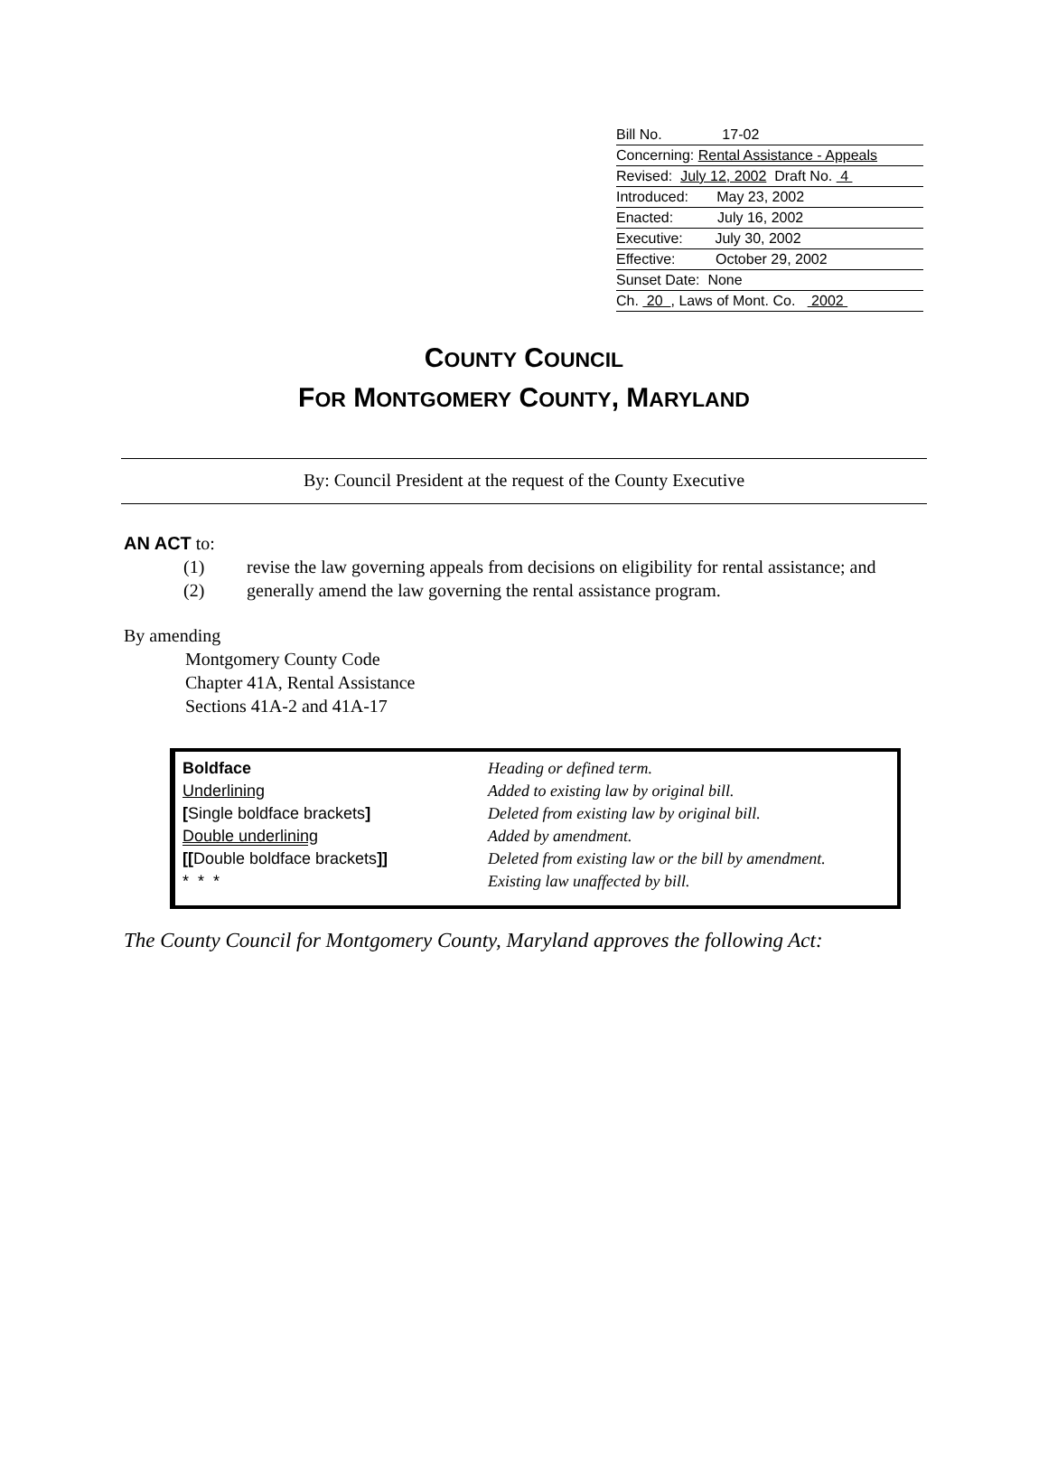Bill No. 17-02
Concerning: Rental Assistance - Appeals
Revised: July 12, 2002 Draft No. 4
Introduced: May 23, 2002
Enacted: July 16, 2002
Executive: July 30, 2002
Effective: October 29, 2002
Sunset Date: None
Ch. 20 , Laws of Mont. Co. 2002
COUNTY COUNCIL
FOR MONTGOMERY COUNTY, MARYLAND
By: Council President at the request of the County Executive
AN ACT to:
(1) revise the law governing appeals from decisions on eligibility for rental assistance; and
(2) generally amend the law governing the rental assistance program.
By amending
Montgomery County Code
Chapter 41A, Rental Assistance
Sections 41A-2 and 41A-17
| Boldface | Heading or defined term. |
| Underlining | Added to existing law by original bill. |
| [ Single boldface brackets ] | Deleted from existing law by original bill. |
| Double underlining | Added by amendment. |
| [[ Double boldface brackets ]] | Deleted from existing law or the bill by amendment. |
| * * * | Existing law unaffected by bill. |
The County Council for Montgomery County, Maryland approves the following Act: